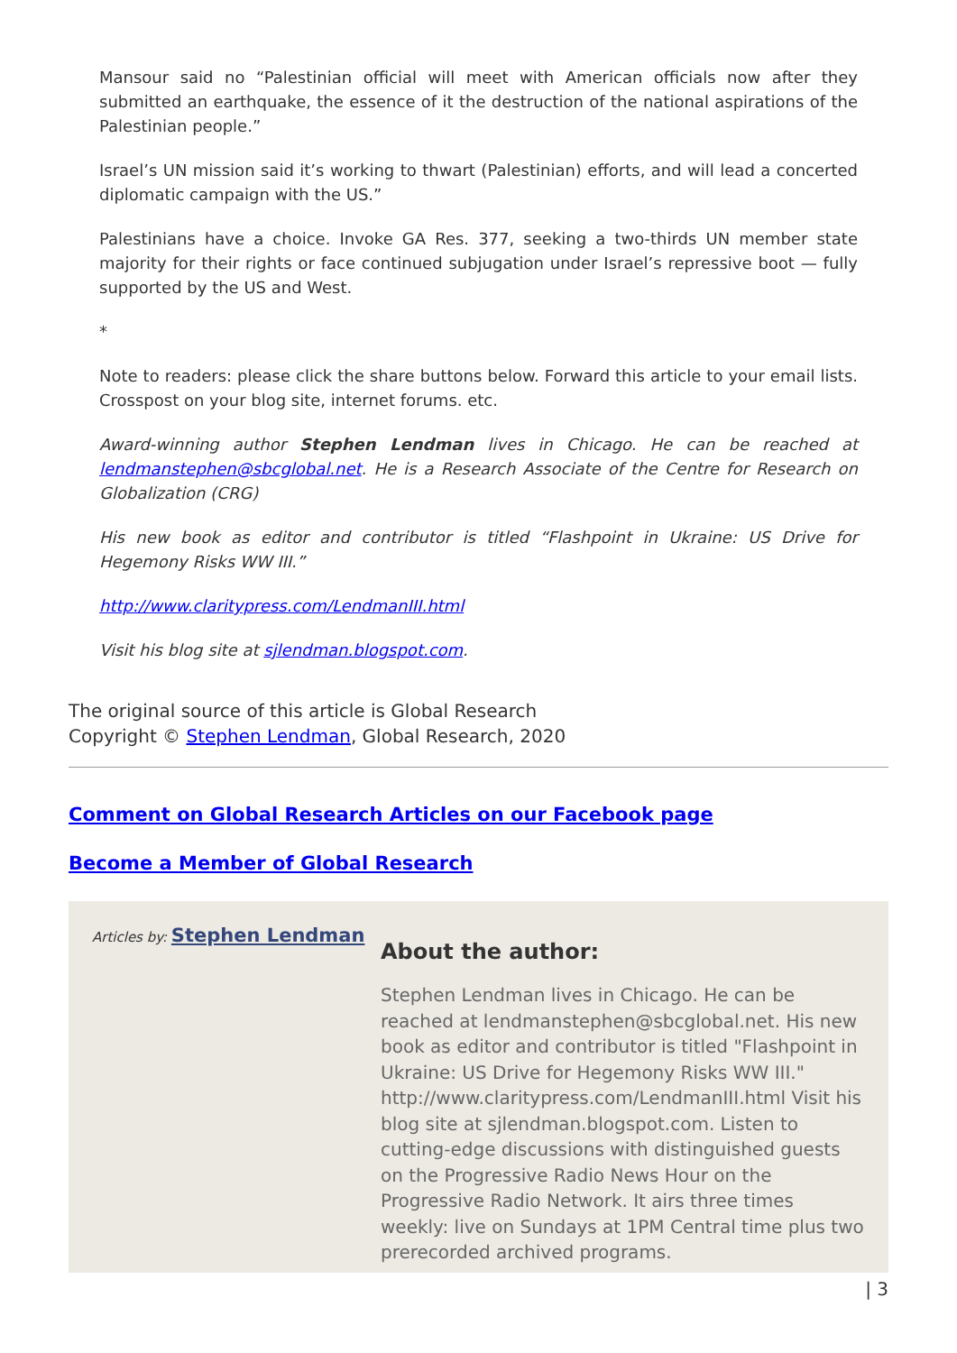Mansour said no “Palestinian official will meet with American officials now after they submitted an earthquake, the essence of it the destruction of the national aspirations of the Palestinian people.”
Israel’s UN mission said it’s working to thwart (Palestinian) efforts, and will lead a concerted diplomatic campaign with the US.”
Palestinians have a choice. Invoke GA Res. 377, seeking a two-thirds UN member state majority for their rights or face continued subjugation under Israel’s repressive boot — fully supported by the US and West.
*
Note to readers: please click the share buttons below. Forward this article to your email lists. Crosspost on your blog site, internet forums. etc.
Award-winning author Stephen Lendman lives in Chicago. He can be reached at lendmanstephen@sbcglobal.net. He is a Research Associate of the Centre for Research on Globalization (CRG)
His new book as editor and contributor is titled “Flashpoint in Ukraine: US Drive for Hegemony Risks WW III.”
http://www.claritypress.com/LendmanIII.html
Visit his blog site at sjlendman.blogspot.com.
The original source of this article is Global Research
Copyright © Stephen Lendman, Global Research, 2020
Comment on Global Research Articles on our Facebook page
Become a Member of Global Research
Articles by: Stephen Lendman
About the author:
Stephen Lendman lives in Chicago. He can be reached at lendmanstephen@sbcglobal.net. His new book as editor and contributor is titled "Flashpoint in Ukraine: US Drive for Hegemony Risks WW III." http://www.claritypress.com/LendmanIII.html Visit his blog site at sjlendman.blogspot.com. Listen to cutting-edge discussions with distinguished guests on the Progressive Radio News Hour on the Progressive Radio Network. It airs three times weekly: live on Sundays at 1PM Central time plus two prerecorded archived programs.
| 3